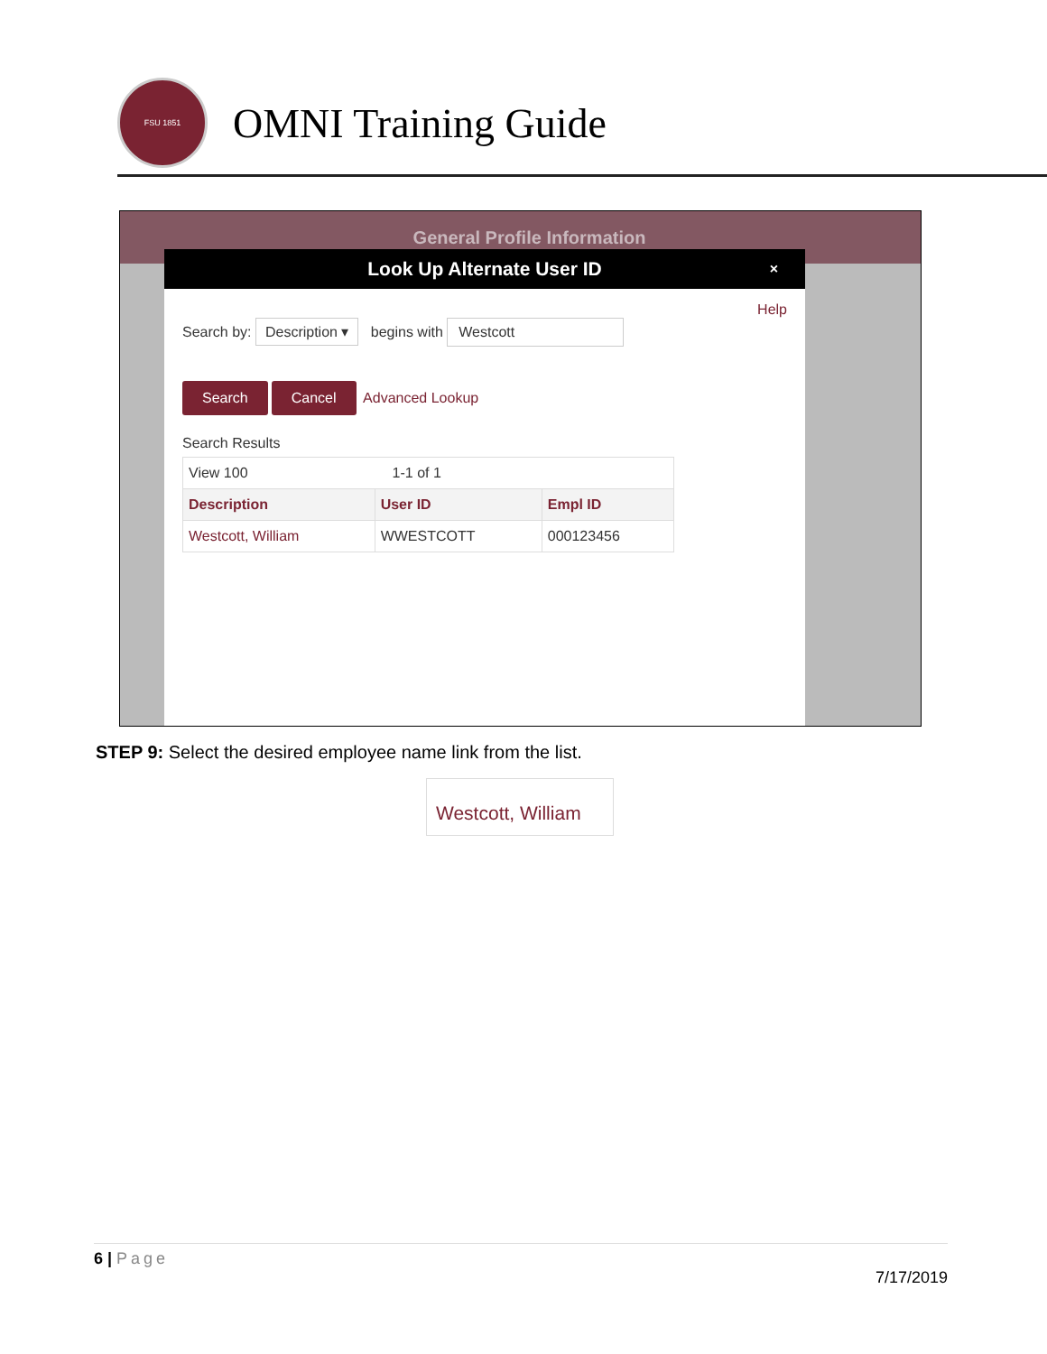FSU 1851
OMNI Training Guide
General Profile Information
Look Up Alternate User ID ×
Help
Search by: Description ▾ begins with Westcott
Search Cancel Advanced Lookup
Search Results
| View 100 1-1 of 1 | | |
| Description | User ID | Empl ID |
| Westcott, William | WWESTCOTT | 000123456 |
STEP 9: Select the desired employee name link from the list.
Westcott, William
6 | Page
7/17/2019